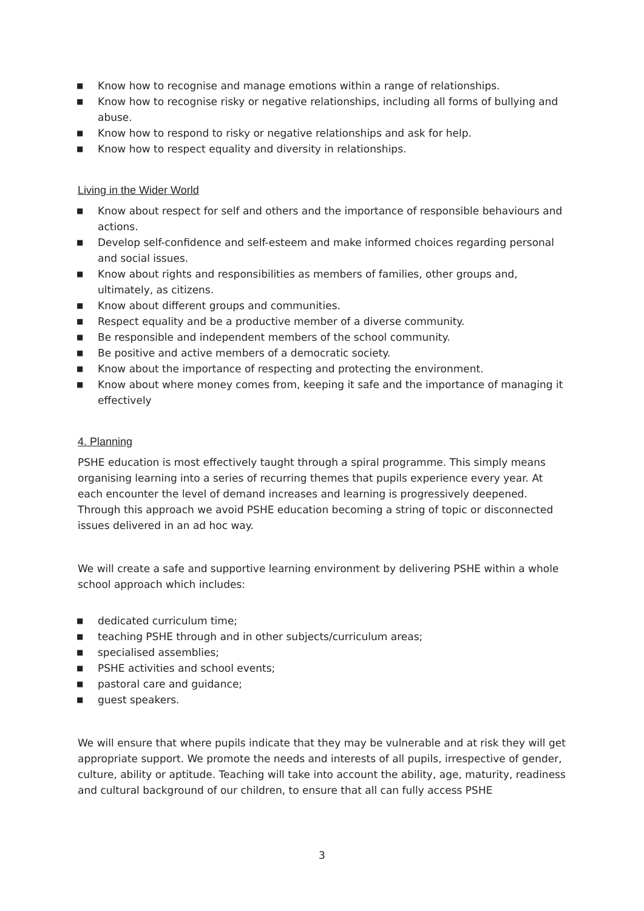■ Know how to recognise and manage emotions within a range of relationships.
■ Know how to recognise risky or negative relationships, including all forms of bullying and abuse.
■ Know how to respond to risky or negative relationships and ask for help.
■ Know how to respect equality and diversity in relationships.
Living in the Wider World
■ Know about respect for self and others and the importance of responsible behaviours and actions.
■ Develop self-confidence and self-esteem and make informed choices regarding personal and social issues.
■ Know about rights and responsibilities as members of families, other groups and, ultimately, as citizens.
■ Know about different groups and communities.
■ Respect equality and be a productive member of a diverse community.
■ Be responsible and independent members of the school community.
■ Be positive and active members of a democratic society.
■ Know about the importance of respecting and protecting the environment.
■ Know about where money comes from, keeping it safe and the importance of managing it effectively
4. Planning
PSHE education is most effectively taught through a spiral programme. This simply means organising learning into a series of recurring themes that pupils experience every year. At each encounter the level of demand increases and learning is progressively deepened. Through this approach we avoid PSHE education becoming a string of topic or disconnected issues delivered in an ad hoc way.
We will create a safe and supportive learning environment by delivering PSHE within a whole school approach which includes:
■ dedicated curriculum time;
■ teaching PSHE through and in other subjects/curriculum areas;
■ specialised assemblies;
■ PSHE activities and school events;
■ pastoral care and guidance;
■ guest speakers.
We will ensure that where pupils indicate that they may be vulnerable and at risk they will get appropriate support. We promote the needs and interests of all pupils, irrespective of gender, culture, ability or aptitude. Teaching will take into account the ability, age, maturity, readiness and cultural background of our children, to ensure that all can fully access PSHE
3